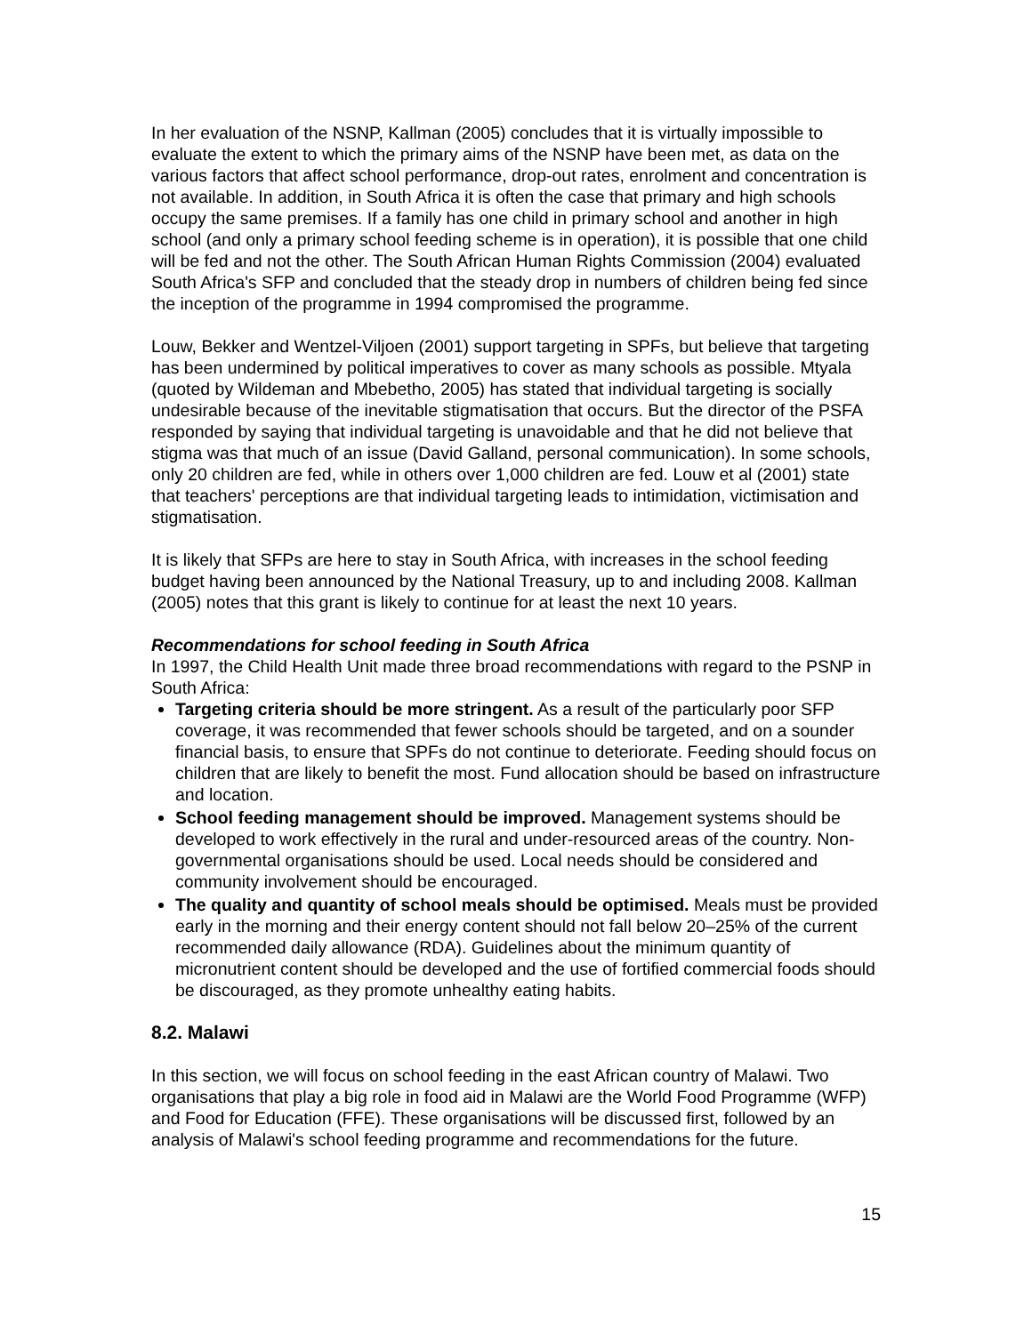In her evaluation of the NSNP, Kallman (2005) concludes that it is virtually impossible to evaluate the extent to which the primary aims of the NSNP have been met, as data on the various factors that affect school performance, drop-out rates, enrolment and concentration is not available. In addition, in South Africa it is often the case that primary and high schools occupy the same premises. If a family has one child in primary school and another in high school (and only a primary school feeding scheme is in operation), it is possible that one child will be fed and not the other. The South African Human Rights Commission (2004) evaluated South Africa's SFP and concluded that the steady drop in numbers of children being fed since the inception of the programme in 1994 compromised the programme.
Louw, Bekker and Wentzel-Viljoen (2001) support targeting in SPFs, but believe that targeting has been undermined by political imperatives to cover as many schools as possible. Mtyala (quoted by Wildeman and Mbebetho, 2005) has stated that individual targeting is socially undesirable because of the inevitable stigmatisation that occurs. But the director of the PSFA responded by saying that individual targeting is unavoidable and that he did not believe that stigma was that much of an issue (David Galland, personal communication). In some schools, only 20 children are fed, while in others over 1,000 children are fed. Louw et al (2001) state that teachers' perceptions are that individual targeting leads to intimidation, victimisation and stigmatisation.
It is likely that SFPs are here to stay in South Africa, with increases in the school feeding budget having been announced by the National Treasury, up to and including 2008. Kallman (2005) notes that this grant is likely to continue for at least the next 10 years.
Recommendations for school feeding in South Africa
In 1997, the Child Health Unit made three broad recommendations with regard to the PSNP in South Africa:
Targeting criteria should be more stringent. As a result of the particularly poor SFP coverage, it was recommended that fewer schools should be targeted, and on a sounder financial basis, to ensure that SPFs do not continue to deteriorate. Feeding should focus on children that are likely to benefit the most. Fund allocation should be based on infrastructure and location.
School feeding management should be improved. Management systems should be developed to work effectively in the rural and under-resourced areas of the country. Non-governmental organisations should be used. Local needs should be considered and community involvement should be encouraged.
The quality and quantity of school meals should be optimised. Meals must be provided early in the morning and their energy content should not fall below 20–25% of the current recommended daily allowance (RDA). Guidelines about the minimum quantity of micronutrient content should be developed and the use of fortified commercial foods should be discouraged, as they promote unhealthy eating habits.
8.2. Malawi
In this section, we will focus on school feeding in the east African country of Malawi. Two organisations that play a big role in food aid in Malawi are the World Food Programme (WFP) and Food for Education (FFE). These organisations will be discussed first, followed by an analysis of Malawi's school feeding programme and recommendations for the future.
15